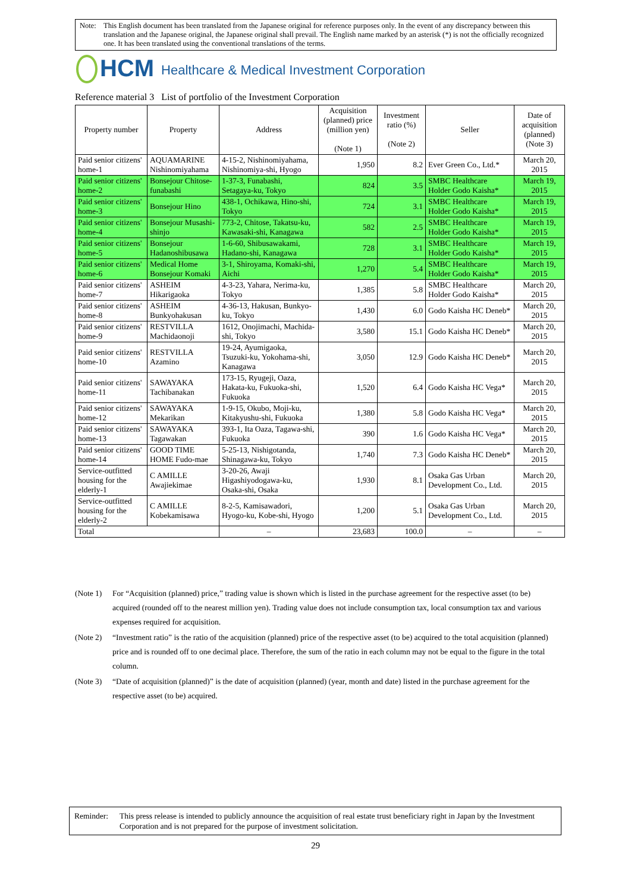Note: This English document has been translated from the Japanese original for reference purposes only. In the event of any discrepancy between this translation and the Japanese original, the Japanese original shall prevail. The English name marked by an asterisk (*) is not the officially recognized one. It has been translated using the conventional translations of the terms.
HCM
Healthcare & Medical Investment Corporation
Reference material 3 List of portfolio of the Investment Corporation
| Property number | Property | Address | Acquisition (planned) price (million yen) (Note 1) | Investment ratio (%) (Note 2) | Seller | Date of acquisition (planned) (Note 3) |
| --- | --- | --- | --- | --- | --- | --- |
| Paid senior citizens' home-1 | AQUAMARINE Nishinomiyahama | 4-15-2, Nishinomiyahama, Nishinomiya-shi, Hyogo | 1,950 | 8.2 | Ever Green Co., Ltd.* | March 20, 2015 |
| Paid senior citizens' home-2 | Bonsejour Chitose-funabashi | 1-37-3, Funabashi, Setagaya-ku, Tokyo | 824 | 3.5 | SMBC Healthcare Holder Godo Kaisha* | March 19, 2015 |
| Paid senior citizens' home-3 | Bonsejour Hino | 438-1, Ochikawa, Hino-shi, Tokyo | 724 | 3.1 | SMBC Healthcare Holder Godo Kaisha* | March 19, 2015 |
| Paid senior citizens' home-4 | Bonsejour Musashi-shinjo | 773-2, Chitose, Takatsu-ku, Kawasaki-shi, Kanagawa | 582 | 2.5 | SMBC Healthcare Holder Godo Kaisha* | March 19, 2015 |
| Paid senior citizens' home-5 | Bonsejour Hadanoshibusawa | 1-6-60, Shibusawakami, Hadano-shi, Kanagawa | 728 | 3.1 | SMBC Healthcare Holder Godo Kaisha* | March 19, 2015 |
| Paid senior citizens' home-6 | Medical Home Bonsejour Komaki | 3-1, Shiroyama, Komaki-shi, Aichi | 1,270 | 5.4 | SMBC Healthcare Holder Godo Kaisha* | March 19, 2015 |
| Paid senior citizens' home-7 | ASHEIM Hikarigaoka | 4-3-23, Yahara, Nerima-ku, Tokyo | 1,385 | 5.8 | SMBC Healthcare Holder Godo Kaisha* | March 20, 2015 |
| Paid senior citizens' home-8 | ASHEIM Bunkyohakusan | 4-36-13, Hakusan, Bunkyo-ku, Tokyo | 1,430 | 6.0 | Godo Kaisha HC Deneb* | March 20, 2015 |
| Paid senior citizens' home-9 | RESTVILLA Machidaonoji | 1612, Onojimachi, Machida-shi, Tokyo | 3,580 | 15.1 | Godo Kaisha HC Deneb* | March 20, 2015 |
| Paid senior citizens' home-10 | RESTVILLA Azamino | 19-24, Ayumigaoka, Tsuzuki-ku, Yokohama-shi, Kanagawa | 3,050 | 12.9 | Godo Kaisha HC Deneb* | March 20, 2015 |
| Paid senior citizens' home-11 | SAWAYAKA Tachibanakan | 173-15, Ryugeji, Oaza, Hakata-ku, Fukuoka-shi, Fukuoka | 1,520 | 6.4 | Godo Kaisha HC Vega* | March 20, 2015 |
| Paid senior citizens' home-12 | SAWAYAKA Mekarikan | 1-9-15, Okubo, Moji-ku, Kitakyushu-shi, Fukuoka | 1,380 | 5.8 | Godo Kaisha HC Vega* | March 20, 2015 |
| Paid senior citizens' home-13 | SAWAYAKA Tagawakan | 393-1, Ita Oaza, Tagawa-shi, Fukuoka | 390 | 1.6 | Godo Kaisha HC Vega* | March 20, 2015 |
| Paid senior citizens' home-14 | GOOD TIME HOME Fudo-mae | 5-25-13, Nishigotanda, Shinagawa-ku, Tokyo | 1,740 | 7.3 | Godo Kaisha HC Deneb* | March 20, 2015 |
| Service-outfitted housing for the elderly-1 | C AMILLE Awajiekimae | 3-20-26, Awaji Higashiyodogawa-ku, Osaka-shi, Osaka | 1,930 | 8.1 | Osaka Gas Urban Development Co., Ltd. | March 20, 2015 |
| Service-outfitted housing for the elderly-2 | C AMILLE Kobekamisawa | 8-2-5, Kamisawadori, Hyogo-ku, Kobe-shi, Hyogo | 1,200 | 5.1 | Osaka Gas Urban Development Co., Ltd. | March 20, 2015 |
| Total | | – | 23,683 | 100.0 | – | – |
(Note 1)
For “Acquisition (planned) price,” trading value is shown which is listed in the purchase agreement for the respective asset (to be) acquired (rounded off to the nearest million yen). Trading value does not include consumption tax, local consumption tax and various expenses required for acquisition.
(Note 2)
“Investment ratio” is the ratio of the acquisition (planned) price of the respective asset (to be) acquired to the total acquisition (planned) price and is rounded off to one decimal place. Therefore, the sum of the ratio in each column may not be equal to the figure in the total column.
(Note 3)
“Date of acquisition (planned)” is the date of acquisition (planned) (year, month and date) listed in the purchase agreement for the respective asset (to be) acquired.
Reminder: This press release is intended to publicly announce the acquisition of real estate trust beneficiary right in Japan by the Investment Corporation and is not prepared for the purpose of investment solicitation.
29